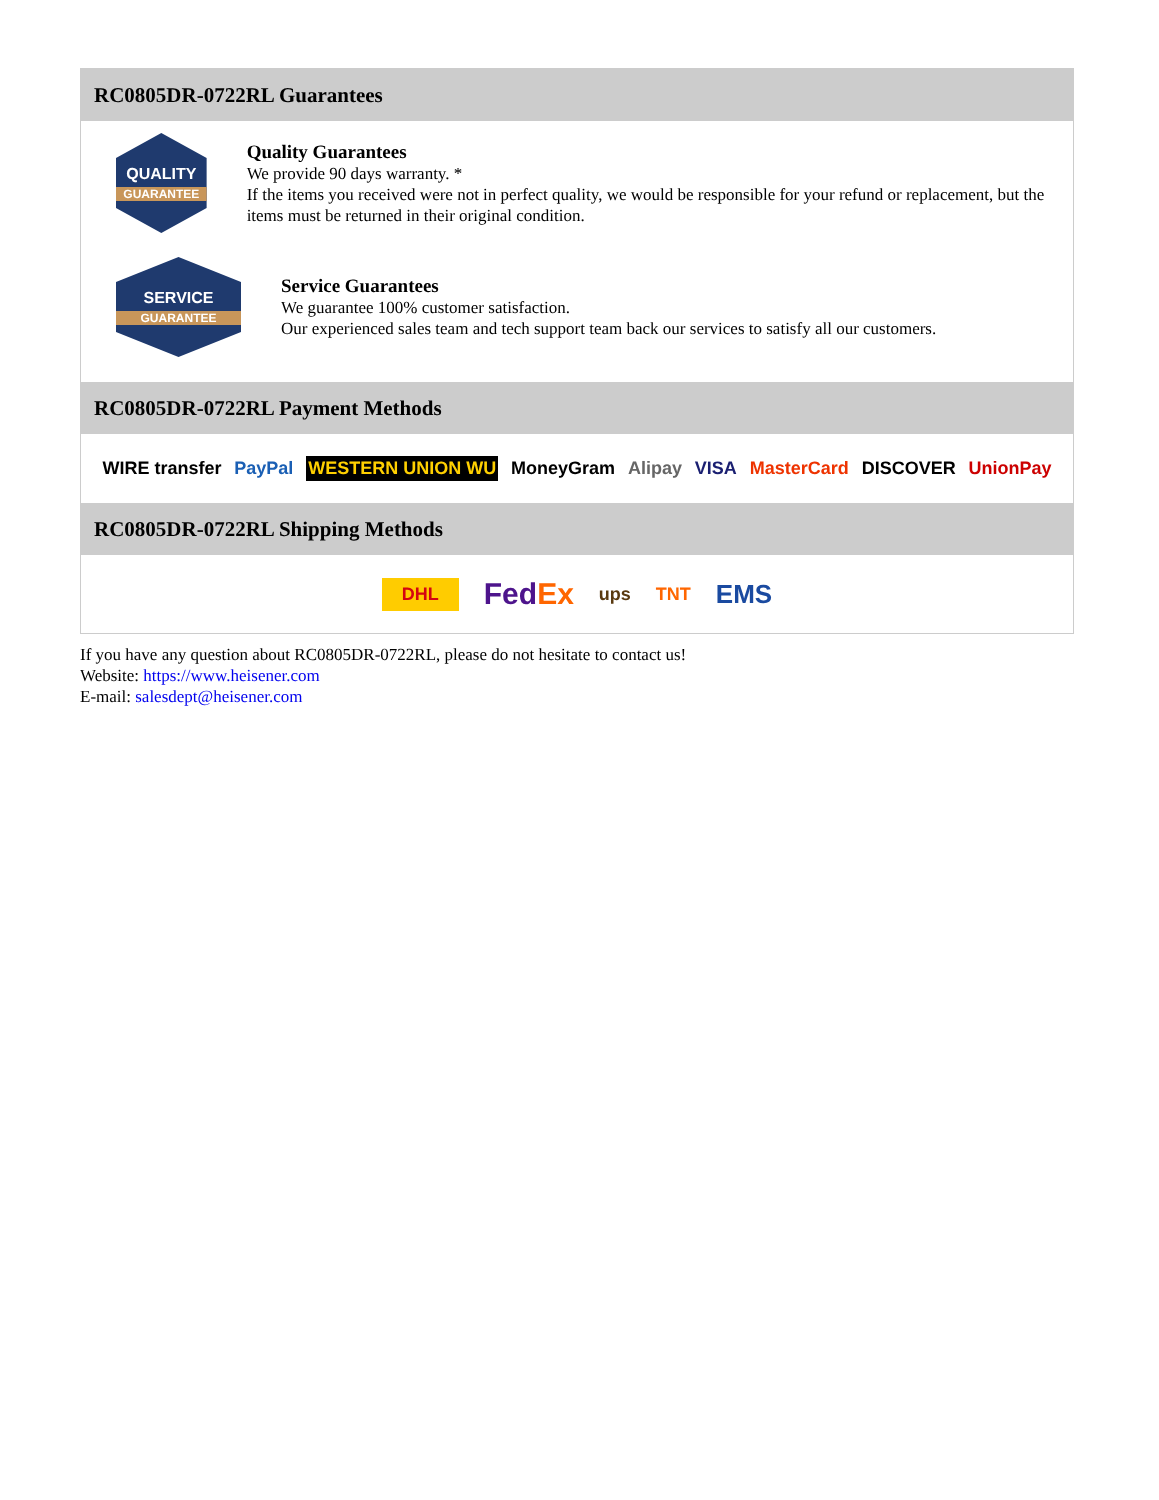RC0805DR-0722RL Guarantees
QUALITY
GUARANTEE
Quality Guarantees
We provide 90 days warranty. *
If the items you received were not in perfect quality, we would be responsible for your refund or replacement, but the items must be returned in their original condition.
SERVICE
GUARANTEE
Service Guarantees
We guarantee 100% customer satisfaction.
Our experienced sales team and tech support team back our services to satisfy all our customers.
RC0805DR-0722RL Payment Methods
WIRE transfer PayPal WESTERN UNION WU MoneyGram Alipay VISA MasterCard DISCOVER UnionPay
RC0805DR-0722RL Shipping Methods
DHL FedEx ups TNT EMS
If you have any question about RC0805DR-0722RL, please do not hesitate to contact us!
Website: https://www.heisener.com
E-mail: salesdept@heisener.com